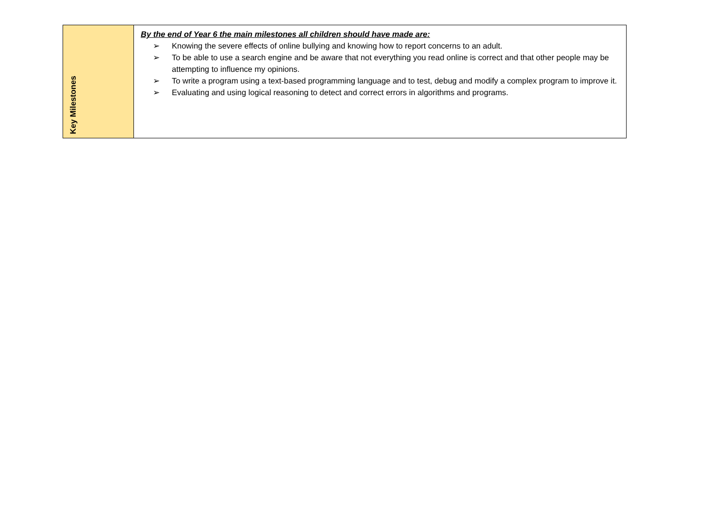| Key Milestones | By the end of Year 6 the main milestones all children should have made are: ➢ Knowing the severe effects of online bullying and knowing how to report concerns to an adult. ➢ To be able to use a search engine and be aware that not everything you read online is correct and that other people may be attempting to influence my opinions. ➢ To write a program using a text-based programming language and to test, debug and modify a complex program to improve it. ➢ Evaluating and using logical reasoning to detect and correct errors in algorithms and programs. |